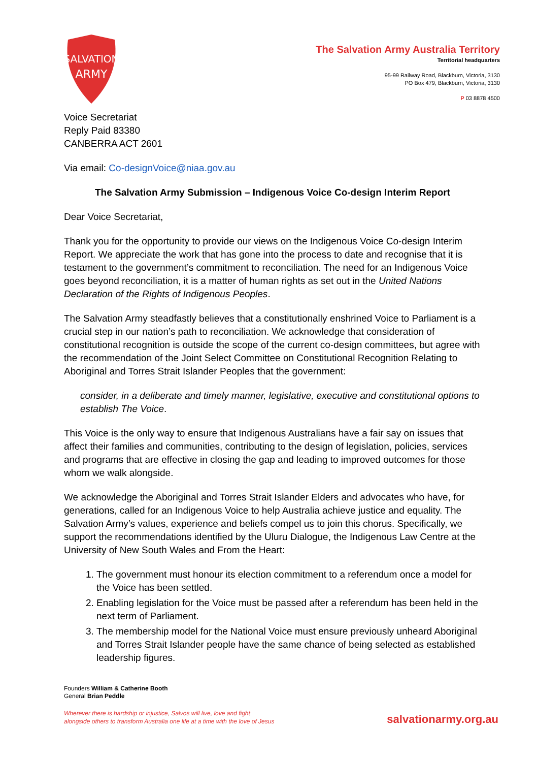SALVATION
ARMY
The Salvation Army Australia Territory
Territorial headquarters
95-99 Railway Road, Blackburn, Victoria, 3130
PO Box 479, Blackburn, Victoria, 3130
P 03 8878 4500
Voice Secretariat
Reply Paid 83380
CANBERRA ACT 2601
Via email: Co-designVoice@niaa.gov.au
The Salvation Army Submission – Indigenous Voice Co-design Interim Report
Dear Voice Secretariat,
Thank you for the opportunity to provide our views on the Indigenous Voice Co-design Interim Report. We appreciate the work that has gone into the process to date and recognise that it is testament to the government’s commitment to reconciliation. The need for an Indigenous Voice goes beyond reconciliation, it is a matter of human rights as set out in the United Nations Declaration of the Rights of Indigenous Peoples.
The Salvation Army steadfastly believes that a constitutionally enshrined Voice to Parliament is a crucial step in our nation’s path to reconciliation. We acknowledge that consideration of constitutional recognition is outside the scope of the current co-design committees, but agree with the recommendation of the Joint Select Committee on Constitutional Recognition Relating to Aboriginal and Torres Strait Islander Peoples that the government:
consider, in a deliberate and timely manner, legislative, executive and constitutional options to establish The Voice.
This Voice is the only way to ensure that Indigenous Australians have a fair say on issues that affect their families and communities, contributing to the design of legislation, policies, services and programs that are effective in closing the gap and leading to improved outcomes for those whom we walk alongside.
We acknowledge the Aboriginal and Torres Strait Islander Elders and advocates who have, for generations, called for an Indigenous Voice to help Australia achieve justice and equality. The Salvation Army’s values, experience and beliefs compel us to join this chorus. Specifically, we support the recommendations identified by the Uluru Dialogue, the Indigenous Law Centre at the University of New South Wales and From the Heart:
1. The government must honour its election commitment to a referendum once a model for the Voice has been settled.
2. Enabling legislation for the Voice must be passed after a referendum has been held in the next term of Parliament.
3. The membership model for the National Voice must ensure previously unheard Aboriginal and Torres Strait Islander people have the same chance of being selected as established leadership figures.
Founders William & Catherine Booth
General Brian Peddle
Wherever there is hardship or injustice, Salvos will live, love and fight
alongside others to transform Australia one life at a time with the love of Jesus
salvationarmy.org.au